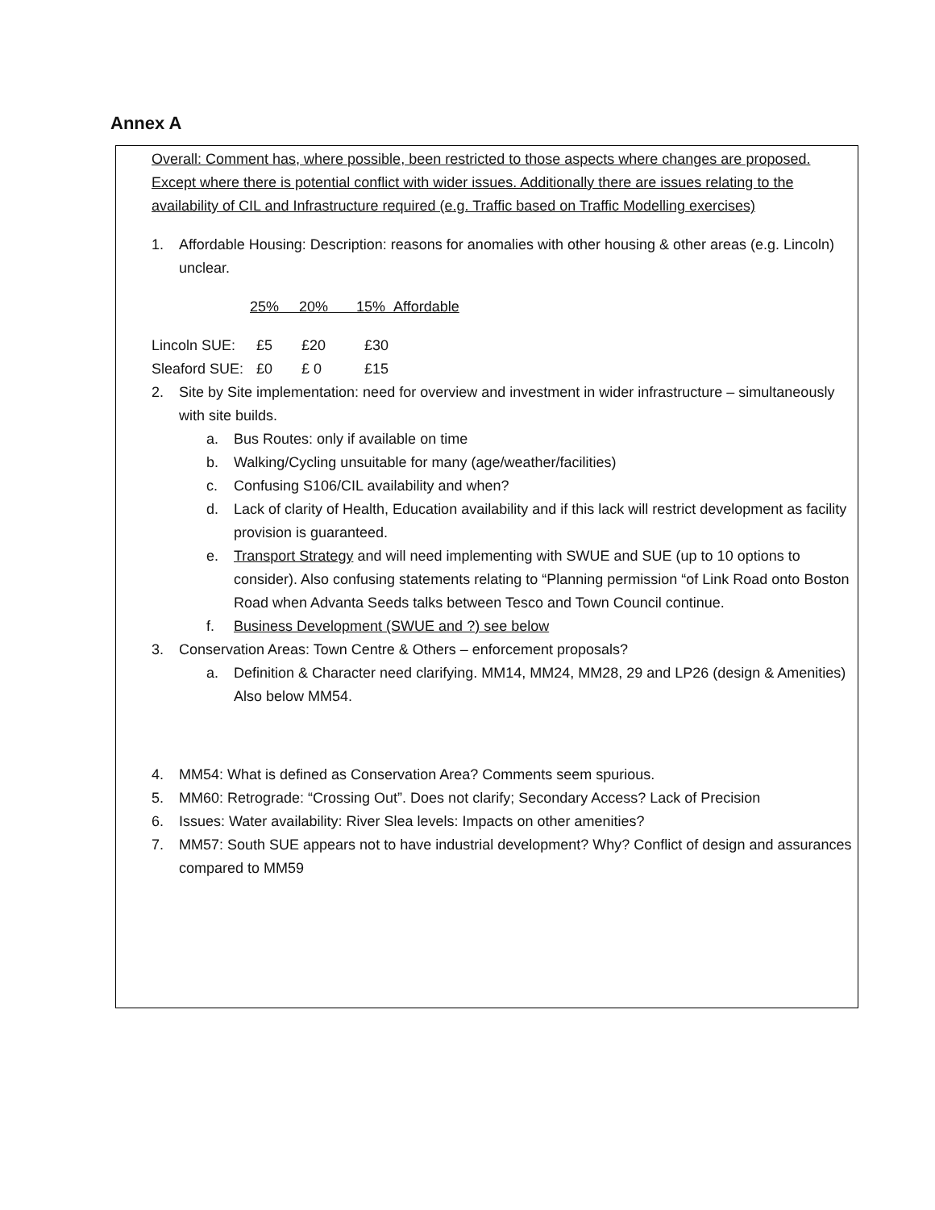Annex A
Overall: Comment has, where possible, been restricted to those aspects where changes are proposed. Except where there is potential conflict with wider issues. Additionally there are issues relating to the availability of CIL and Infrastructure required (e.g. Traffic based on Traffic Modelling exercises)
1. Affordable Housing: Description: reasons for anomalies with other housing & other areas (e.g. Lincoln) unclear.
25% 20% 15% Affordable
| Lincoln SUE: | £5 | £20 | £30 |
| Sleaford SUE: | £0 | £ 0 | £15 |
2. Site by Site implementation: need for overview and investment in wider infrastructure – simultaneously with site builds.
a. Bus Routes: only if available on time
b. Walking/Cycling unsuitable for many (age/weather/facilities)
c. Confusing S106/CIL availability and when?
d. Lack of clarity of Health, Education availability and if this lack will restrict development as facility provision is guaranteed.
e. Transport Strategy and will need implementing with SWUE and SUE (up to 10 options to consider). Also confusing statements relating to “Planning permission “of Link Road onto Boston Road when Advanta Seeds talks between Tesco and Town Council continue.
f. Business Development (SWUE and ?) see below
3. Conservation Areas: Town Centre & Others – enforcement proposals?
a. Definition & Character need clarifying. MM14, MM24, MM28, 29 and LP26 (design & Amenities) Also below MM54.
4. MM54: What is defined as Conservation Area? Comments seem spurious.
5. MM60: Retrograde: “Crossing Out”. Does not clarify; Secondary Access? Lack of Precision
6. Issues: Water availability: River Slea levels: Impacts on other amenities?
7. MM57: South SUE appears not to have industrial development? Why? Conflict of design and assurances compared to MM59